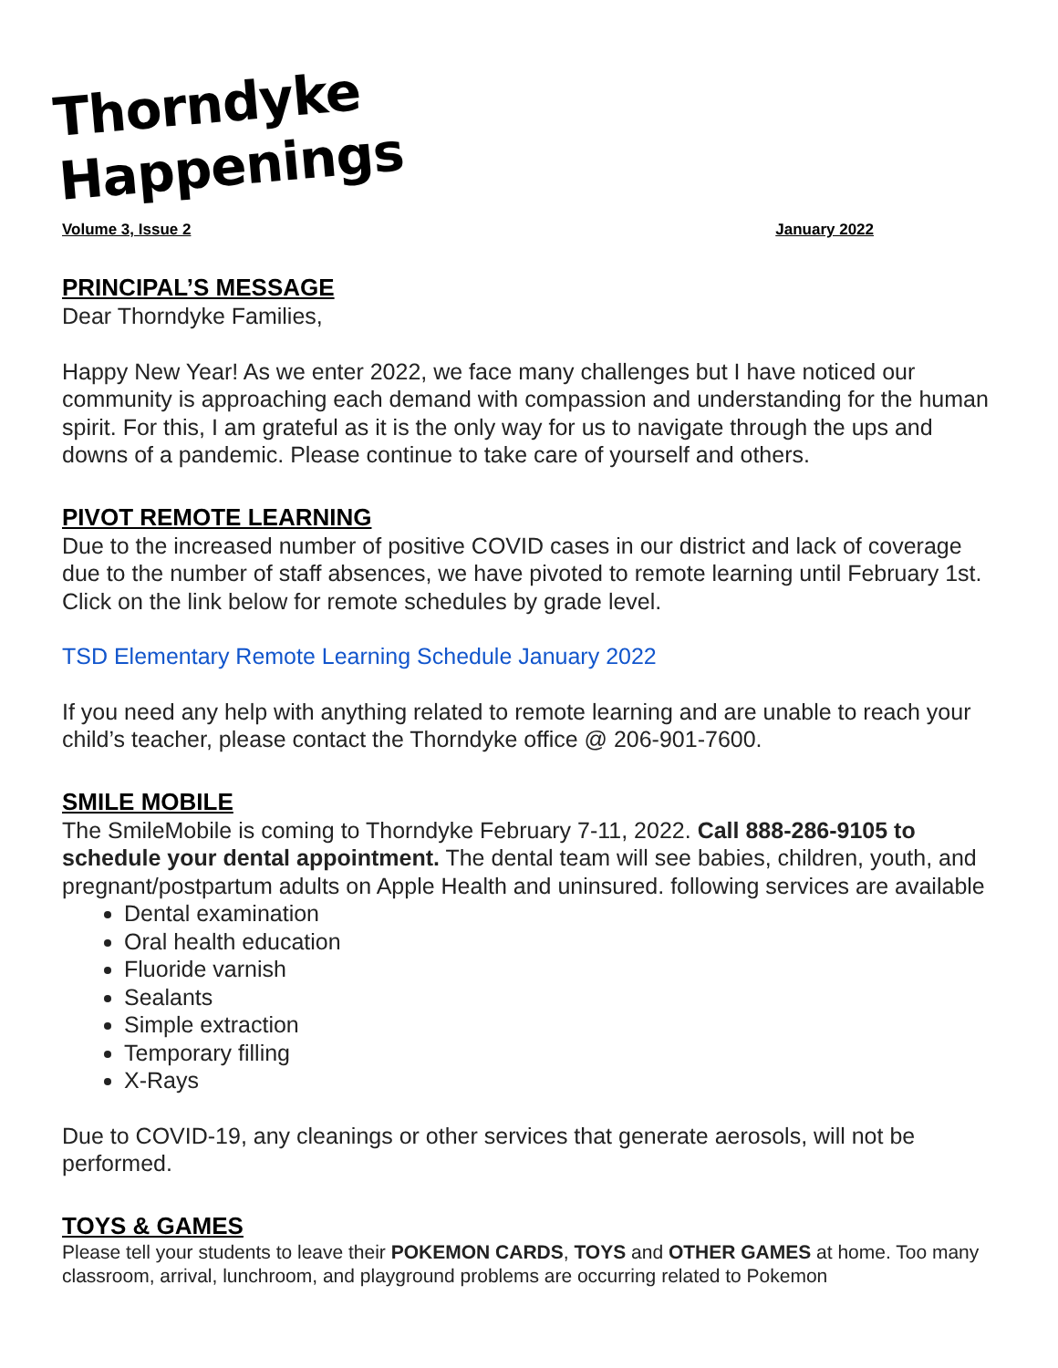Thorndyke Happenings
Volume 3, Issue 2 January 2022
PRINCIPAL’S MESSAGE
Dear Thorndyke Families,
Happy New Year! As we enter 2022, we face many challenges but I have noticed our community is approaching each demand with compassion and understanding for the human spirit. For this, I am grateful as it is the only way for us to navigate through the ups and downs of a pandemic. Please continue to take care of yourself and others.
PIVOT REMOTE LEARNING
Due to the increased number of positive COVID cases in our district and lack of coverage due to the number of staff absences, we have pivoted to remote learning until February 1st. Click on the link below for remote schedules by grade level.
TSD Elementary Remote Learning Schedule January 2022
If you need any help with anything related to remote learning and are unable to reach your child’s teacher, please contact the Thorndyke office @ 206-901-7600.
SMILE MOBILE
The SmileMobile is coming to Thorndyke February 7-11, 2022. Call 888-286-9105 to schedule your dental appointment. The dental team will see babies, children, youth, and pregnant/postpartum adults on Apple Health and uninsured. following services are available
Dental examination
Oral health education
Fluoride varnish
Sealants
Simple extraction
Temporary filling
X-Rays
Due to COVID-19, any cleanings or other services that generate aerosols, will not be performed.
TOYS & GAMES
Please tell your students to leave their POKEMON CARDS, TOYS and OTHER GAMES at home. Too many classroom, arrival, lunchroom, and playground problems are occurring related to Pokemon